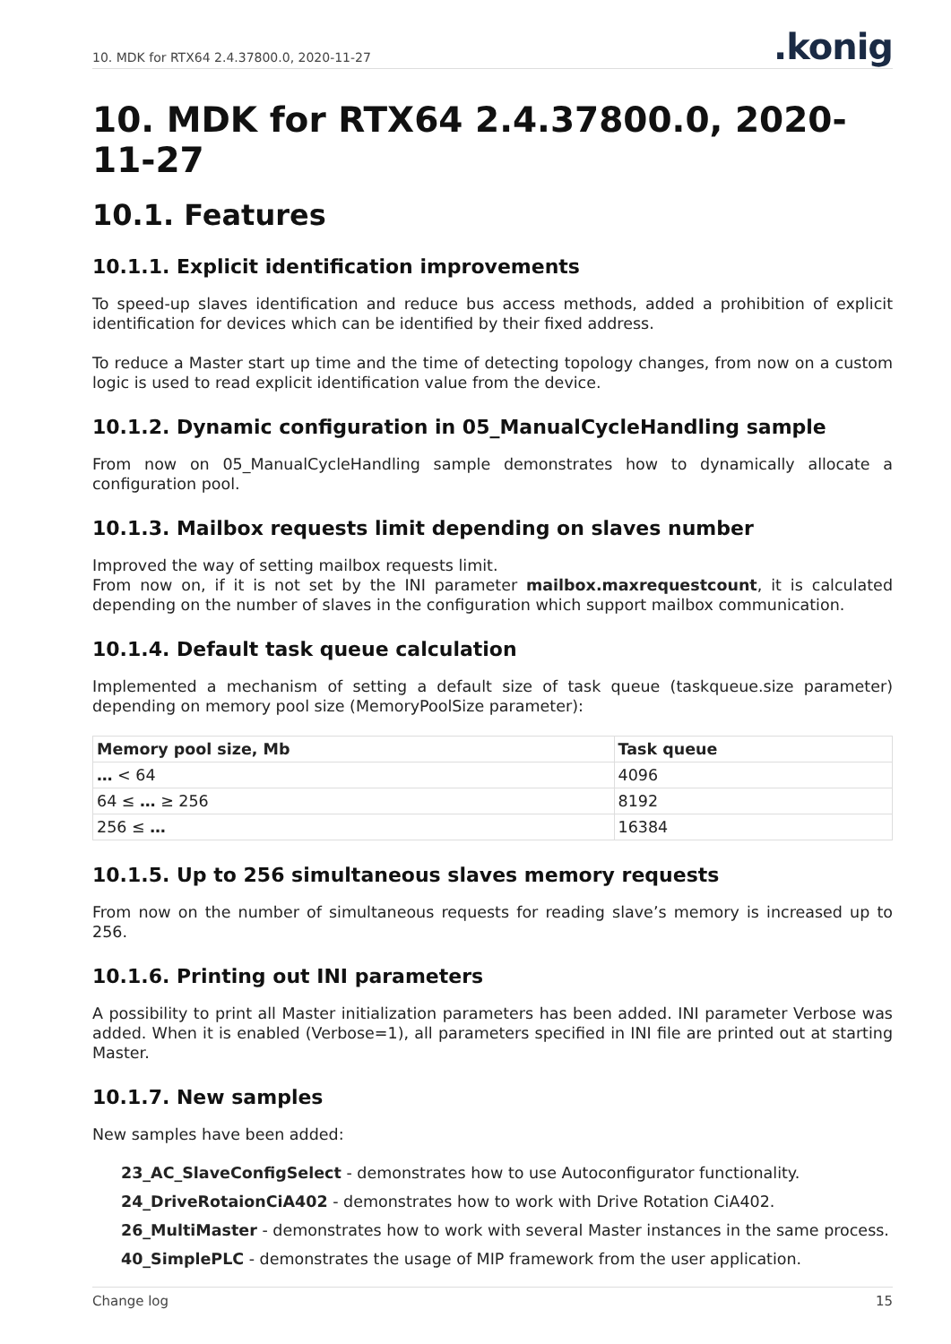10. MDK for RTX64 2.4.37800.0, 2020-11-27.konig
10. MDK for RTX64 2.4.37800.0, 2020-11-27
10.1. Features
10.1.1. Explicit identification improvements
To speed-up slaves identification and reduce bus access methods, added a prohibition of explicit identification for devices which can be identified by their fixed address.
To reduce a Master start up time and the time of detecting topology changes, from now on a custom logic is used to read explicit identification value from the device.
10.1.2. Dynamic configuration in 05_ManualCycleHandling sample
From now on 05_ManualCycleHandling sample demonstrates how to dynamically allocate a configuration pool.
10.1.3. Mailbox requests limit depending on slaves number
Improved the way of setting mailbox requests limit.
From now on, if it is not set by the INI parameter mailbox.maxrequestcount, it is calculated depending on the number of slaves in the configuration which support mailbox communication.
10.1.4. Default task queue calculation
Implemented a mechanism of setting a default size of task queue (taskqueue.size parameter) depending on memory pool size (MemoryPoolSize parameter):
| Memory pool size, Mb | Task queue |
| --- | --- |
| … < 64 | 4096 |
| 64 ≤ … ≥ 256 | 8192 |
| 256 ≤ … | 16384 |
10.1.5. Up to 256 simultaneous slaves memory requests
From now on the number of simultaneous requests for reading slave’s memory is increased up to 256.
10.1.6. Printing out INI parameters
A possibility to print all Master initialization parameters has been added. INI parameter Verbose was added. When it is enabled (Verbose=1), all parameters specified in INI file are printed out at starting Master.
10.1.7. New samples
New samples have been added:
23_AC_SlaveConfigSelect - demonstrates how to use Autoconfigurator functionality.
24_DriveRotaionCiA402 - demonstrates how to work with Drive Rotation CiA402.
26_MultiMaster - demonstrates how to work with several Master instances in the same process.
40_SimplePLC - demonstrates the usage of MIP framework from the user application.
Change log 15